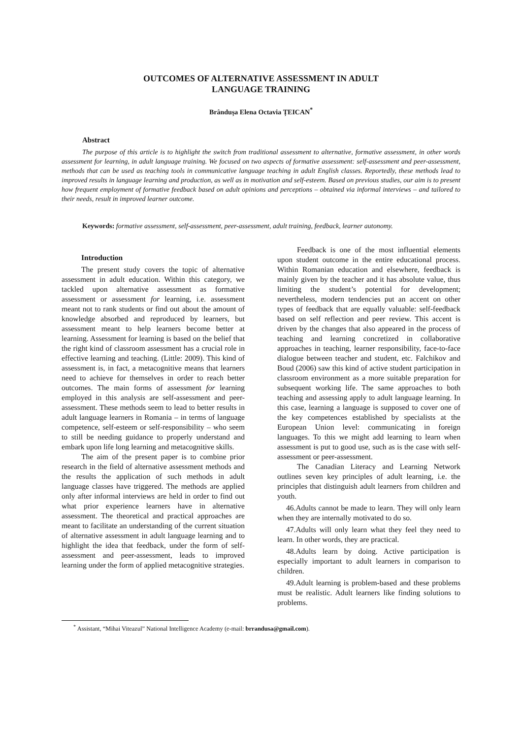OUTCOMES OF ALTERNATIVE ASSESSMENT IN ADULT
LANGUAGE TRAINING
Brândușa Elena Octavia ȚEICAN<sup>*</sup>
Abstract
The purpose of this article is to highlight the switch from traditional assessment to alternative, formative assessment, in other words assessment for learning, in adult language training. We focused on two aspects of formative assessment: self-assessment and peer-assessment, methods that can be used as teaching tools in communicative language teaching in adult English classes. Reportedly, these methods lead to improved results in language learning and production, as well as in motivation and self-esteem. Based on previous studies, our aim is to present how frequent employment of formative feedback based on adult opinions and perceptions – obtained via informal interviews – and tailored to their needs, result in improved learner outcome.
Keywords: formative assessment, self-assessment, peer-assessment, adult training, feedback, learner autonomy.
Introduction
The present study covers the topic of alternative assessment in adult education. Within this category, we tackled upon alternative assessment as formative assessment or assessment for learning, i.e. assessment meant not to rank students or find out about the amount of knowledge absorbed and reproduced by learners, but assessment meant to help learners become better at learning. Assessment for learning is based on the belief that the right kind of classroom assessment has a crucial role in effective learning and teaching. (Little: 2009). This kind of assessment is, in fact, a metacognitive means that learners need to achieve for themselves in order to reach better outcomes. The main forms of assessment for learning employed in this analysis are self-assessment and peer-assessment. These methods seem to lead to better results in adult language learners in Romania – in terms of language competence, self-esteem or self-responsibility – who seem to still be needing guidance to properly understand and embark upon life long learning and metacognitive skills.
The aim of the present paper is to combine prior research in the field of alternative assessment methods and the results the application of such methods in adult language classes have triggered. The methods are applied only after informal interviews are held in order to find out what prior experience learners have in alternative assessment. The theoretical and practical approaches are meant to facilitate an understanding of the current situation of alternative assessment in adult language learning and to highlight the idea that feedback, under the form of self-assessment and peer-assessment, leads to improved learning under the form of applied metacognitive strategies.
Feedback is one of the most influential elements upon student outcome in the entire educational process. Within Romanian education and elsewhere, feedback is mainly given by the teacher and it has absolute value, thus limiting the student’s potential for development; nevertheless, modern tendencies put an accent on other types of feedback that are equally valuable: self-feedback based on self reflection and peer review. This accent is driven by the changes that also appeared in the process of teaching and learning concretized in collaborative approaches in teaching, learner responsibility, face-to-face dialogue between teacher and student, etc. Falchikov and Boud (2006) saw this kind of active student participation in classroom environment as a more suitable preparation for subsequent working life. The same approaches to both teaching and assessing apply to adult language learning. In this case, learning a language is supposed to cover one of the key competences established by specialists at the European Union level: communicating in foreign languages. To this we might add learning to learn when assessment is put to good use, such as is the case with self-assessment or peer-assessment.
The Canadian Literacy and Learning Network outlines seven key principles of adult learning, i.e. the principles that distinguish adult learners from children and youth.
46.Adults cannot be made to learn. They will only learn when they are internally motivated to do so.
47.Adults will only learn what they feel they need to learn. In other words, they are practical.
48.Adults learn by doing. Active participation is especially important to adult learners in comparison to children.
49.Adult learning is problem-based and these problems must be realistic. Adult learners like finding solutions to problems.
<sup>*</sup> Assistant, “Mihai Viteazul” National Intelligence Academy (e-mail: brrandusa@gmail.com).